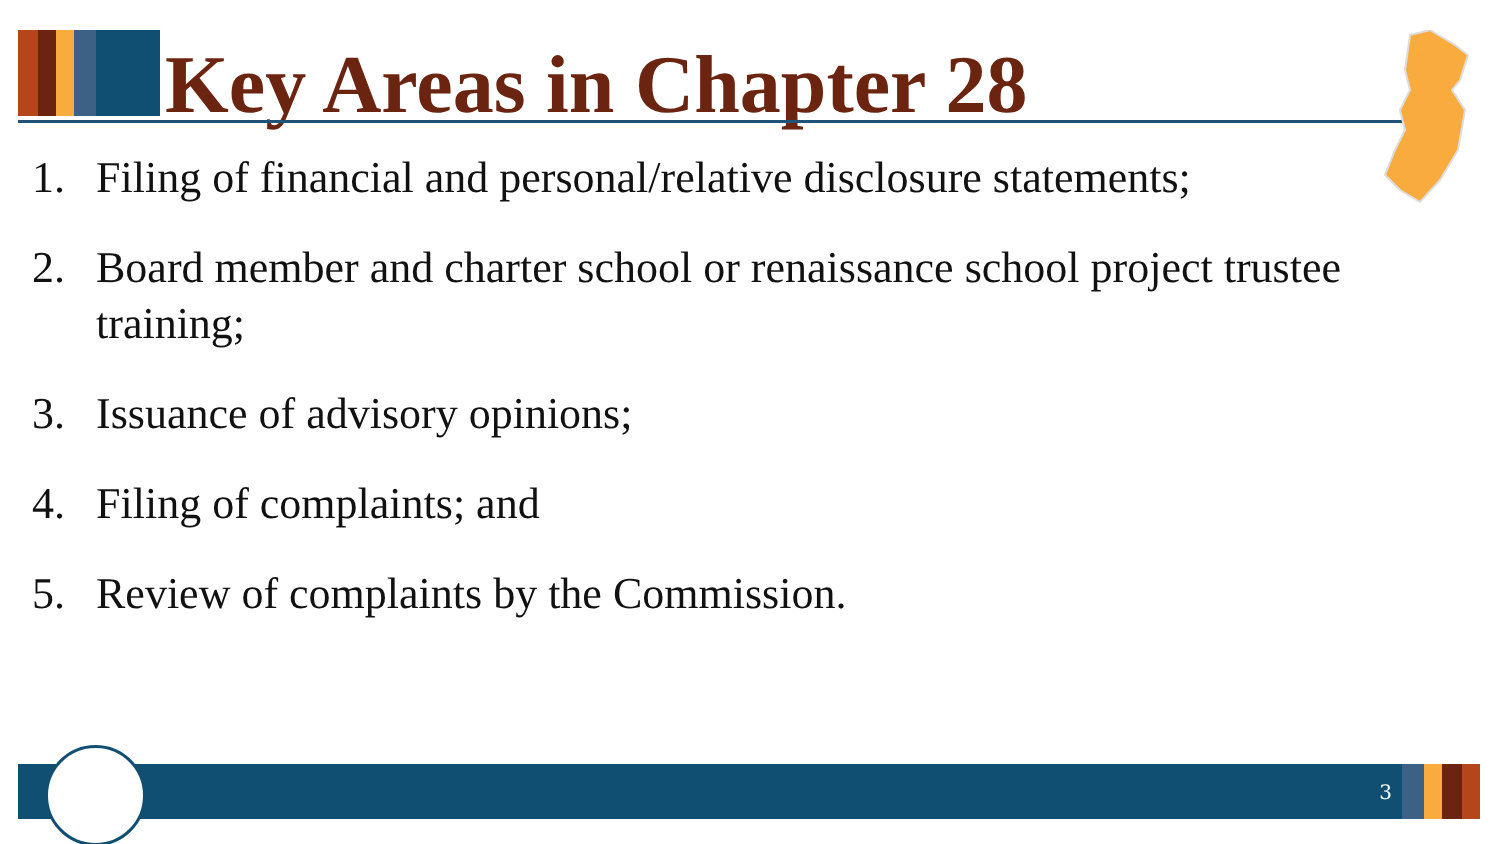Key Areas in Chapter 28
1. Filing of financial and personal/relative disclosure statements;
2. Board member and charter school or renaissance school project trustee training;
3. Issuance of advisory opinions;
4. Filing of complaints; and
5. Review of complaints by the Commission.
3